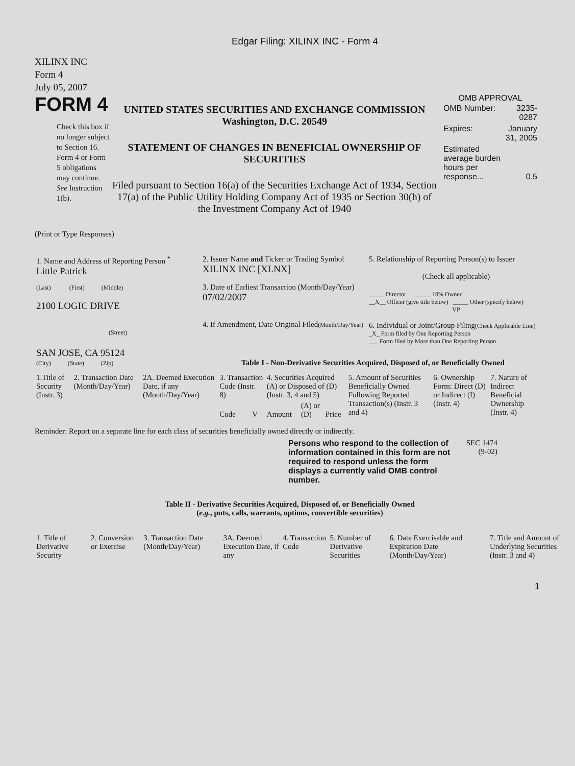Edgar Filing: XILINX INC - Form 4
XILINX INC
Form 4
July 05, 2007
FORM 4
Check this box if no longer subject to Section 16. Form 4 or Form 5 obligations may continue. See Instruction 1(b).
UNITED STATES SECURITIES AND EXCHANGE COMMISSION
Washington, D.C. 20549
STATEMENT OF CHANGES IN BENEFICIAL OWNERSHIP OF SECURITIES
Filed pursuant to Section 16(a) of the Securities Exchange Act of 1934, Section 17(a) of the Public Utility Holding Company Act of 1935 or Section 30(h) of the Investment Company Act of 1940
OMB APPROVAL
| OMB Number: | 3235-0287 |
| Expires: | January 31, 2005 |
| Estimated average burden hours per response... | 0.5 |
(Print or Type Responses)
| 1. Name and Address of Reporting Person <sup>*</sup> Little Patrick | 2. Issuer Name and Ticker or Trading Symbol XILINX INC [XLNX] | 5. Relationship of Reporting Person(s) to Issuer (Check all applicable) |
| (Last) (First) (Middle) 2100 LOGIC DRIVE (Street) | 3. Date of Earliest Transaction (Month/Day/Year) 07/02/2007 4. If Amendment, Date Original Filed (Month/Day/Year) | _____ Director _____ 10% Owner __X__ Officer (give title below) _____ Other (specify below) VP 6. Individual or Joint/Group Filing (Check Applicable Line) _X_ Form filed by One Reporting Person ___ Form filed by More than One Reporting Person |
| SAN JOSE, CA 95124 (City) (State) (Zip) | Table I - Non-Derivative Securities Acquired, Disposed of, or Beneficially Owned | |
| 1.Title of Security (Instr. 3) | 2. Transaction Date (Month/Day/Year) | 2A. Deemed Execution Date, if any (Month/Day/Year) | 3. Transaction Code (Instr. 8) | | 4. Securities Acquired (A) or Disposed of (D) (Instr. 3, 4 and 5) | | | 5. Amount of Securities Beneficially Owned Following Reported Transaction(s) (Instr. 3 and 4) | 6. Ownership Form: Direct (D) or Indirect (I) (Instr. 4) | 7. Nature of Indirect Beneficial Ownership (Instr. 4) |
| --- | --- | --- | --- | --- | --- | --- | --- | --- | --- | --- |
| | | | Code | V | Amount | (A) or (D) | Price | | | |
Reminder: Report on a separate line for each class of securities beneficially owned directly or indirectly.
Persons who respond to the collection of information contained in this form are not required to respond unless the form displays a currently valid OMB control number.
SEC 1474 (9-02)
Table II - Derivative Securities Acquired, Disposed of, or Beneficially Owned
(e.g., puts, calls, warrants, options, convertible securities)
| 1. Title of Derivative Security | 2. Conversion or Exercise | 3. Transaction Date (Month/Day/Year) | 3A. Deemed Execution Date, if any | 4. Transaction Code | 5. Number of Derivative Securities | 6. Date Exercisable and Expiration Date (Month/Day/Year) | 7. Title and Amount of Underlying Securities (Instr. 3 and 4) |
| --- | --- | --- | --- | --- | --- | --- | --- |
1